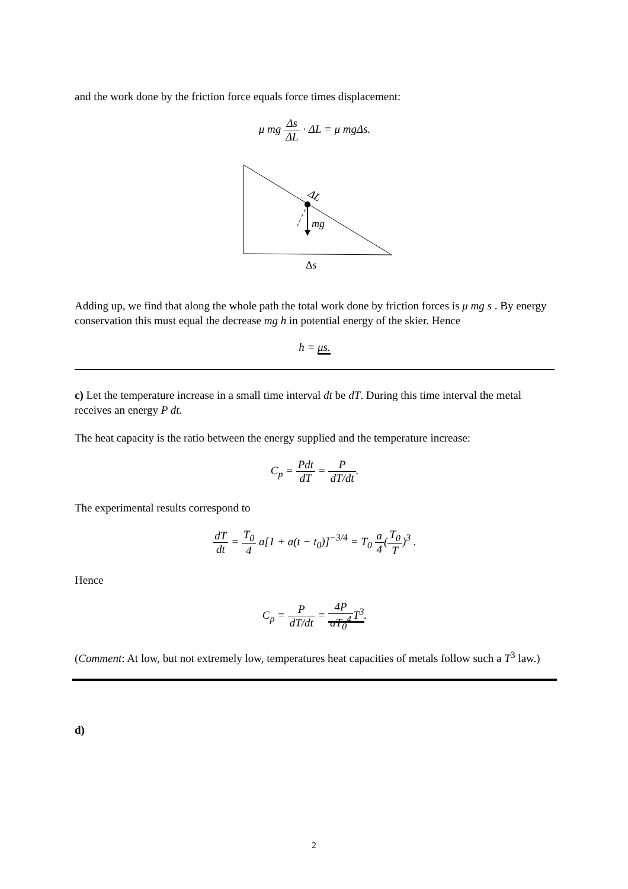and the work done by the friction force equals force times displacement:
μ mg Δs ΔL · ΔL = μ mgΔs.
mg
ΔL
Δs
Adding up, we find that along the whole path the total work done by friction forces is μ mg s . By energy conservation this must equal the decrease mg h in potential energy of the skier. Hence
h = μs.
c) Let the temperature increase in a small time interval dt be dT. During this time interval the metal receives an energy P dt.
The heat capacity is the ratio between the energy supplied and the temperature increase:
C<sub>p</sub> = Pdt dT = P dT/dt.
The experimental results correspond to
dT dt = T<sub>0</sub> 4 a[1 + a(t − t<sub>0</sub>)]<sup>−3/4</sup> = T<sub>0</sub> a 4(T<sub>0</sub> T)<sup>3</sup> .
Hence
C<sub>p</sub> = P dT/dt = 4P aT<sub>0</sub><sup>4</sup> T<sup>3</sup>.
(Comment: At low, but not extremely low, temperatures heat capacities of metals follow such a T<sup>3</sup> law.)
d)
2